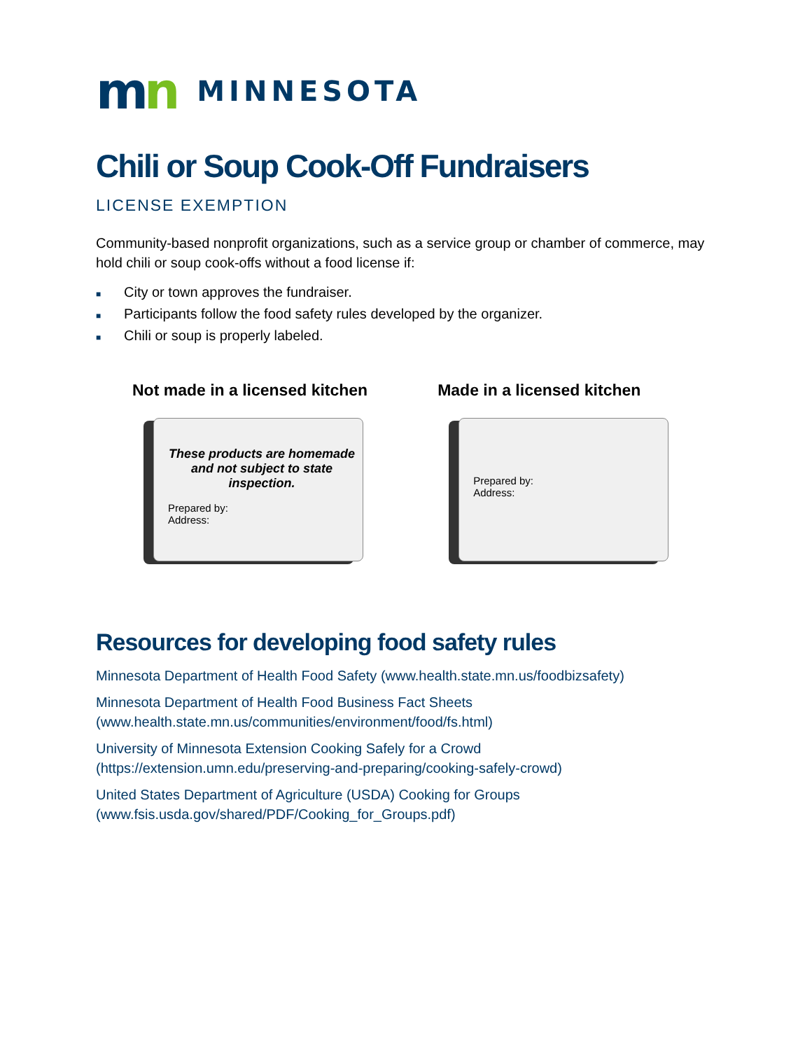mn
MINNESOTA
Chili or Soup Cook-Off Fundraisers
LICENSE EXEMPTION
Community-based nonprofit organizations, such as a service group or chamber of commerce, may hold chili or soup cook-offs without a food license if:
■ City or town approves the fundraiser.
■ Participants follow the food safety rules developed by the organizer.
■ Chili or soup is properly labeled.
Not made in a licensed kitchen
These products are homemade and not subject to state inspection.
Prepared by:
Address:
Made in a licensed kitchen
Prepared by:
Address:
Resources for developing food safety rules
Minnesota Department of Health Food Safety (www.health.state.mn.us/foodbizsafety)
Minnesota Department of Health Food Business Fact Sheets
(www.health.state.mn.us/communities/environment/food/fs.html)
University of Minnesota Extension Cooking Safely for a Crowd
(https://extension.umn.edu/preserving-and-preparing/cooking-safely-crowd)
United States Department of Agriculture (USDA) Cooking for Groups
(www.fsis.usda.gov/shared/PDF/Cooking_for_Groups.pdf)